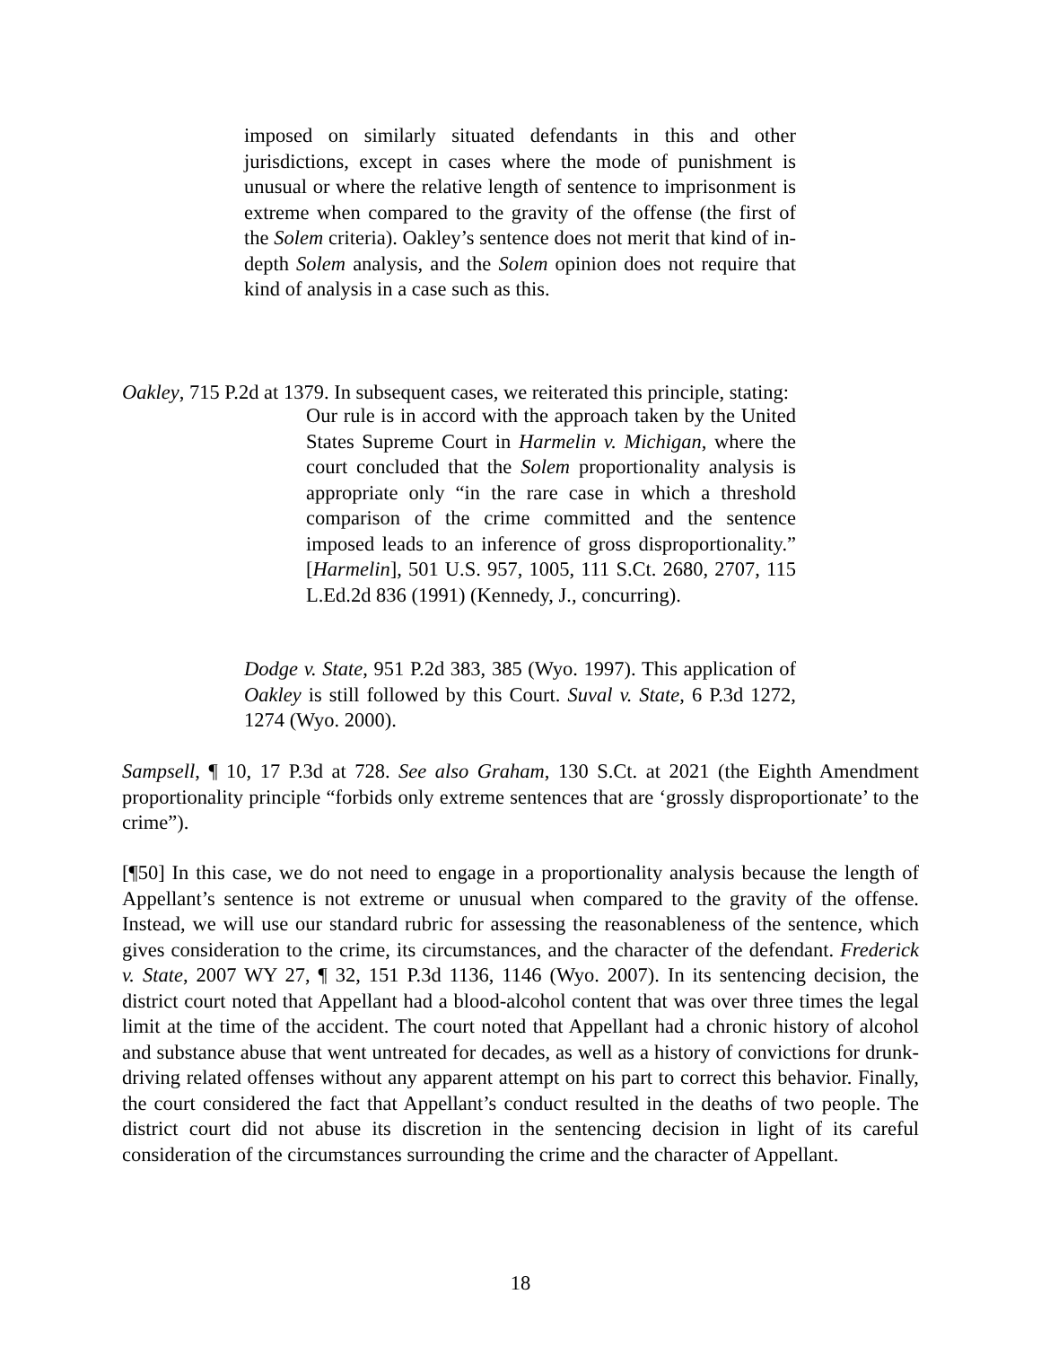imposed on similarly situated defendants in this and other jurisdictions, except in cases where the mode of punishment is unusual or where the relative length of sentence to imprisonment is extreme when compared to the gravity of the offense (the first of the Solem criteria). Oakley’s sentence does not merit that kind of in-depth Solem analysis, and the Solem opinion does not require that kind of analysis in a case such as this.
Oakley, 715 P.2d at 1379. In subsequent cases, we reiterated this principle, stating:
Our rule is in accord with the approach taken by the United States Supreme Court in Harmelin v. Michigan, where the court concluded that the Solem proportionality analysis is appropriate only “in the rare case in which a threshold comparison of the crime committed and the sentence imposed leads to an inference of gross disproportionality.” [Harmelin], 501 U.S. 957, 1005, 111 S.Ct. 2680, 2707, 115 L.Ed.2d 836 (1991) (Kennedy, J., concurring).
Dodge v. State, 951 P.2d 383, 385 (Wyo. 1997). This application of Oakley is still followed by this Court. Suval v. State, 6 P.3d 1272, 1274 (Wyo. 2000).
Sampsell, ¶ 10, 17 P.3d at 728. See also Graham, 130 S.Ct. at 2021 (the Eighth Amendment proportionality principle “forbids only extreme sentences that are ‘grossly disproportionate’ to the crime”).
[¶50] In this case, we do not need to engage in a proportionality analysis because the length of Appellant’s sentence is not extreme or unusual when compared to the gravity of the offense. Instead, we will use our standard rubric for assessing the reasonableness of the sentence, which gives consideration to the crime, its circumstances, and the character of the defendant. Frederick v. State, 2007 WY 27, ¶ 32, 151 P.3d 1136, 1146 (Wyo. 2007). In its sentencing decision, the district court noted that Appellant had a blood-alcohol content that was over three times the legal limit at the time of the accident. The court noted that Appellant had a chronic history of alcohol and substance abuse that went untreated for decades, as well as a history of convictions for drunk-driving related offenses without any apparent attempt on his part to correct this behavior. Finally, the court considered the fact that Appellant’s conduct resulted in the deaths of two people. The district court did not abuse its discretion in the sentencing decision in light of its careful consideration of the circumstances surrounding the crime and the character of Appellant.
18